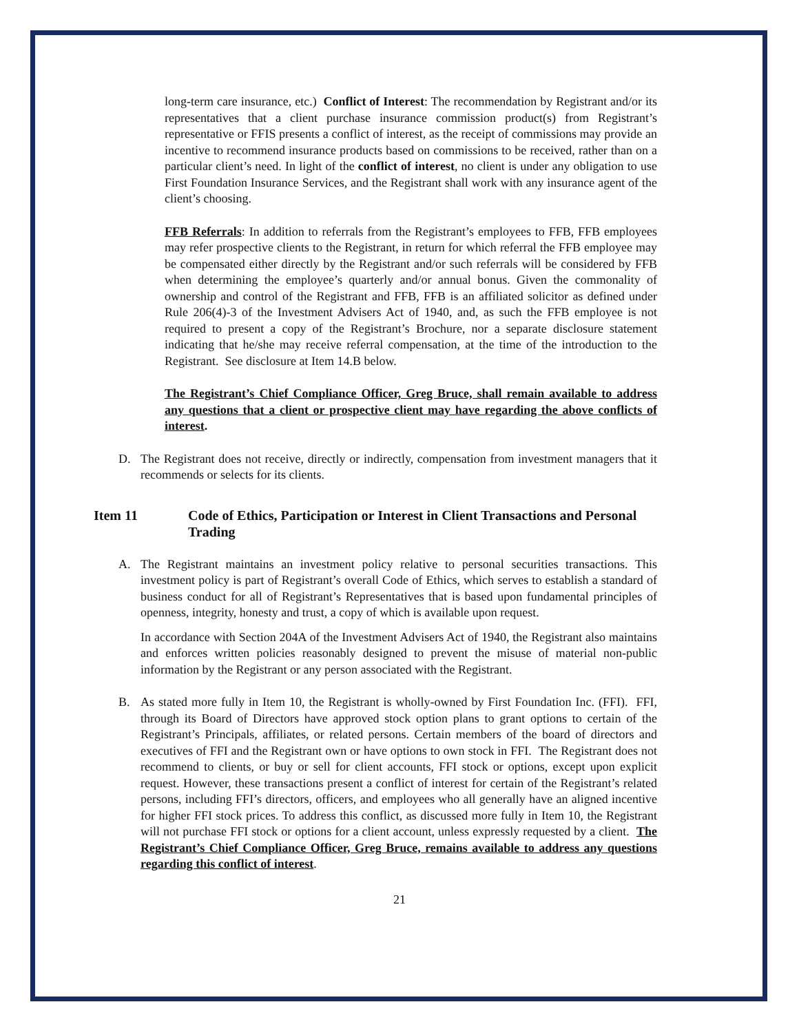long-term care insurance, etc.) Conflict of Interest: The recommendation by Registrant and/or its representatives that a client purchase insurance commission product(s) from Registrant’s representative or FFIS presents a conflict of interest, as the receipt of commissions may provide an incentive to recommend insurance products based on commissions to be received, rather than on a particular client’s need. In light of the conflict of interest, no client is under any obligation to use First Foundation Insurance Services, and the Registrant shall work with any insurance agent of the client’s choosing.
FFB Referrals: In addition to referrals from the Registrant’s employees to FFB, FFB employees may refer prospective clients to the Registrant, in return for which referral the FFB employee may be compensated either directly by the Registrant and/or such referrals will be considered by FFB when determining the employee’s quarterly and/or annual bonus. Given the commonality of ownership and control of the Registrant and FFB, FFB is an affiliated solicitor as defined under Rule 206(4)-3 of the Investment Advisers Act of 1940, and, as such the FFB employee is not required to present a copy of the Registrant’s Brochure, nor a separate disclosure statement indicating that he/she may receive referral compensation, at the time of the introduction to the Registrant. See disclosure at Item 14.B below.
The Registrant’s Chief Compliance Officer, Greg Bruce, shall remain available to address any questions that a client or prospective client may have regarding the above conflicts of interest.
D. The Registrant does not receive, directly or indirectly, compensation from investment managers that it recommends or selects for its clients.
Item 11 Code of Ethics, Participation or Interest in Client Transactions and Personal Trading
A. The Registrant maintains an investment policy relative to personal securities transactions. This investment policy is part of Registrant’s overall Code of Ethics, which serves to establish a standard of business conduct for all of Registrant’s Representatives that is based upon fundamental principles of openness, integrity, honesty and trust, a copy of which is available upon request.
In accordance with Section 204A of the Investment Advisers Act of 1940, the Registrant also maintains and enforces written policies reasonably designed to prevent the misuse of material non-public information by the Registrant or any person associated with the Registrant.
B. As stated more fully in Item 10, the Registrant is wholly-owned by First Foundation Inc. (FFI). FFI, through its Board of Directors have approved stock option plans to grant options to certain of the Registrant’s Principals, affiliates, or related persons. Certain members of the board of directors and executives of FFI and the Registrant own or have options to own stock in FFI. The Registrant does not recommend to clients, or buy or sell for client accounts, FFI stock or options, except upon explicit request. However, these transactions present a conflict of interest for certain of the Registrant’s related persons, including FFI’s directors, officers, and employees who all generally have an aligned incentive for higher FFI stock prices. To address this conflict, as discussed more fully in Item 10, the Registrant will not purchase FFI stock or options for a client account, unless expressly requested by a client. The Registrant’s Chief Compliance Officer, Greg Bruce, remains available to address any questions regarding this conflict of interest.
21